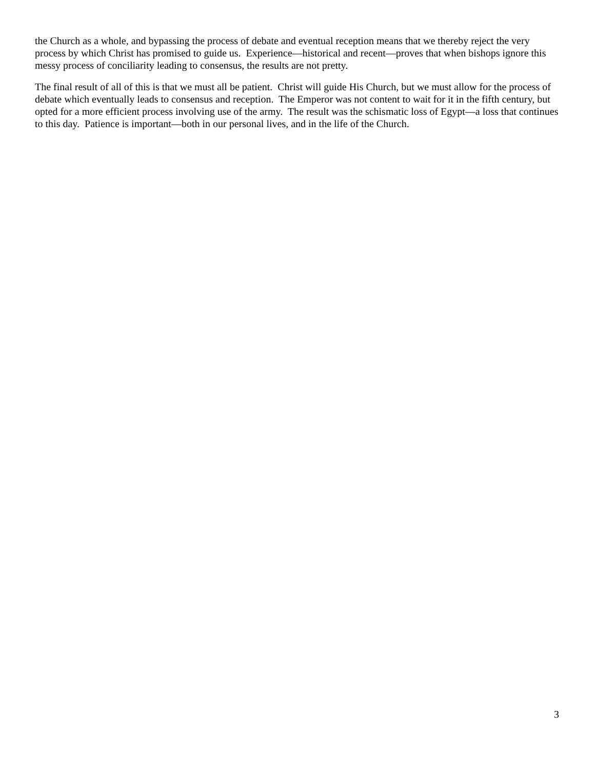the Church as a whole, and bypassing the process of debate and eventual reception means that we thereby reject the very process by which Christ has promised to guide us. Experience—historical and recent—proves that when bishops ignore this messy process of conciliarity leading to consensus, the results are not pretty.
The final result of all of this is that we must all be patient. Christ will guide His Church, but we must allow for the process of debate which eventually leads to consensus and reception. The Emperor was not content to wait for it in the fifth century, but opted for a more efficient process involving use of the army. The result was the schismatic loss of Egypt—a loss that continues to this day. Patience is important—both in our personal lives, and in the life of the Church.
3